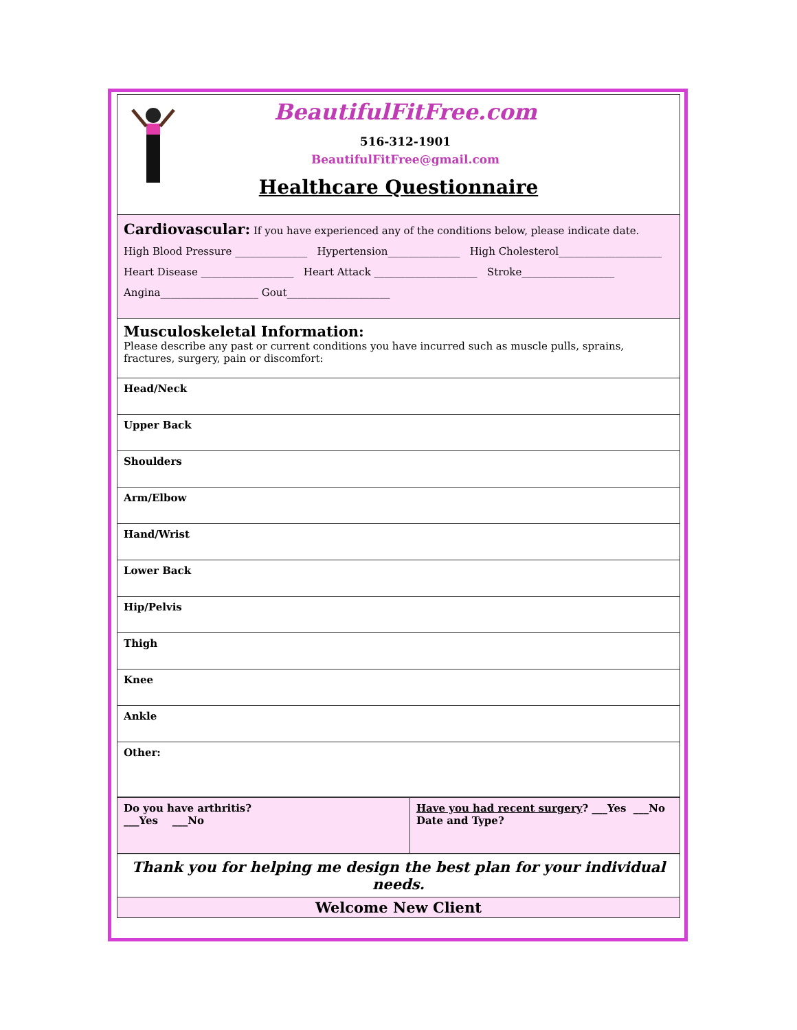| BeautifulFitFree.com 516-312-1901 BeautifulFitFree@gmail.com Healthcare Questionnaire |
| Cardiovascular: If you have experienced any of the conditions below, please indicate date. High Blood Pressure ______________ Hypertension______________ High Cholesterol____________________ Heart Disease __________________ Heart Attack ____________________ Stroke__________________ Angina___________________ Gout____________________ |
| Musculoskeletal Information: Please describe any past or current conditions you have incurred such as muscle pulls, sprains, fractures, surgery, pain or discomfort: |
| Head/Neck |
| Upper Back |
| Shoulders |
| Arm/Elbow |
| Hand/Wrist |
| Lower Back |
| Hip/Pelvis |
| Thigh |
| Knee |
| Ankle |
| Other: |
| Do you have arthritis? ___Yes ___No | Have you had recent surgery ? ___Yes ___No Date and Type? |
| Thank you for helping me design the best plan for your individual needs. |
| Welcome New Client |